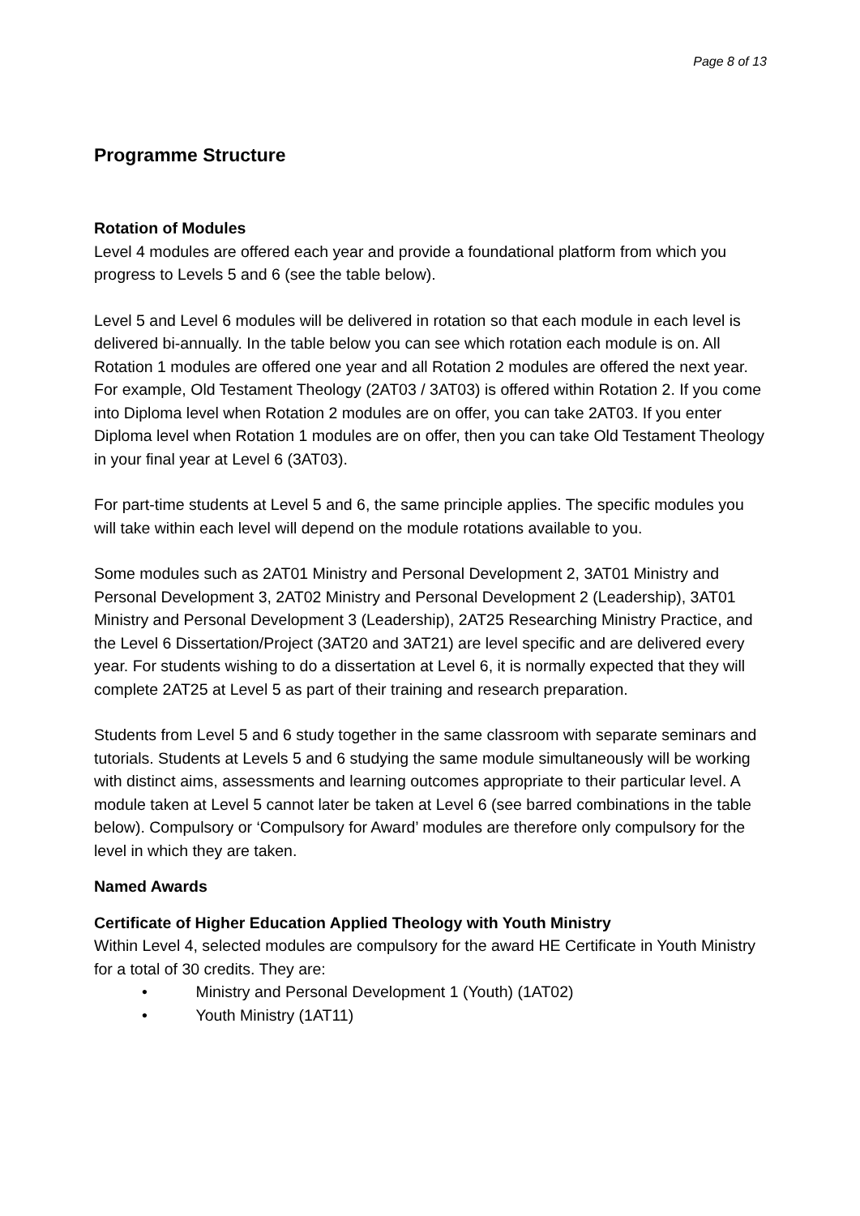Page 8 of 13
Programme Structure
Rotation of Modules
Level 4 modules are offered each year and provide a foundational platform from which you progress to Levels 5 and 6 (see the table below).
Level 5 and Level 6 modules will be delivered in rotation so that each module in each level is delivered bi-annually. In the table below you can see which rotation each module is on. All Rotation 1 modules are offered one year and all Rotation 2 modules are offered the next year. For example, Old Testament Theology (2AT03 / 3AT03) is offered within Rotation 2. If you come into Diploma level when Rotation 2 modules are on offer, you can take 2AT03. If you enter Diploma level when Rotation 1 modules are on offer, then you can take Old Testament Theology in your final year at Level 6 (3AT03).
For part-time students at Level 5 and 6, the same principle applies. The specific modules you will take within each level will depend on the module rotations available to you.
Some modules such as 2AT01 Ministry and Personal Development 2, 3AT01 Ministry and Personal Development 3, 2AT02 Ministry and Personal Development 2 (Leadership), 3AT01 Ministry and Personal Development 3 (Leadership), 2AT25 Researching Ministry Practice, and the Level 6 Dissertation/Project (3AT20 and 3AT21) are level specific and are delivered every year. For students wishing to do a dissertation at Level 6, it is normally expected that they will complete 2AT25 at Level 5 as part of their training and research preparation.
Students from Level 5 and 6 study together in the same classroom with separate seminars and tutorials. Students at Levels 5 and 6 studying the same module simultaneously will be working with distinct aims, assessments and learning outcomes appropriate to their particular level. A module taken at Level 5 cannot later be taken at Level 6 (see barred combinations in the table below). Compulsory or ‘Compulsory for Award’ modules are therefore only compulsory for the level in which they are taken.
Named Awards
Certificate of Higher Education Applied Theology with Youth Ministry
Within Level 4, selected modules are compulsory for the award HE Certificate in Youth Ministry for a total of 30 credits. They are:
• Ministry and Personal Development 1 (Youth) (1AT02)
• Youth Ministry (1AT11)